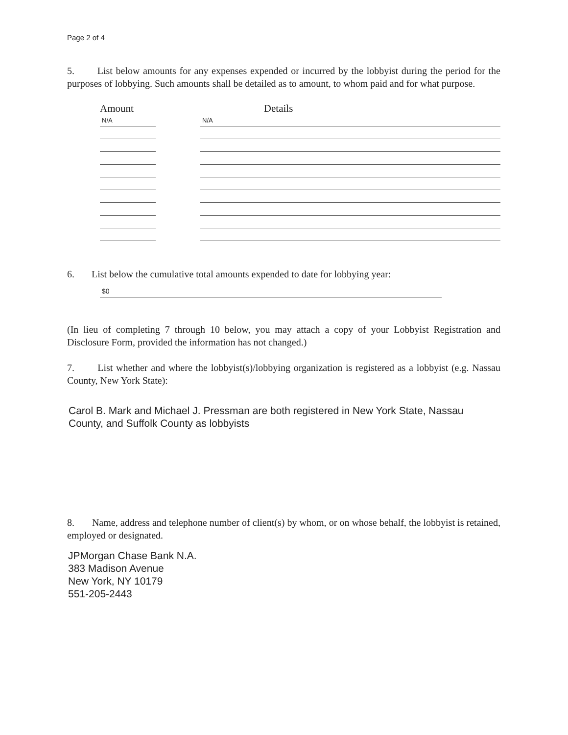Page 2 of 4
5. List below amounts for any expenses expended or incurred by the lobbyist during the period for the purposes of lobbying. Such amounts shall be detailed as to amount, to whom paid and for what purpose.
Amount Details
N/A
N/A
6. List below the cumulative total amounts expended to date for lobbying year:
$0
(In lieu of completing 7 through 10 below, you may attach a copy of your Lobbyist Registration and Disclosure Form, provided the information has not changed.)
7. List whether and where the lobbyist(s)/lobbying organization is registered as a lobbyist (e.g. Nassau County, New York State):
Carol B. Mark and Michael J. Pressman are both registered in New York State, Nassau County, and Suffolk County as lobbyists
8. Name, address and telephone number of client(s) by whom, or on whose behalf, the lobbyist is retained, employed or designated.
JPMorgan Chase Bank N.A.
383 Madison Avenue
New York, NY 10179
551-205-2443